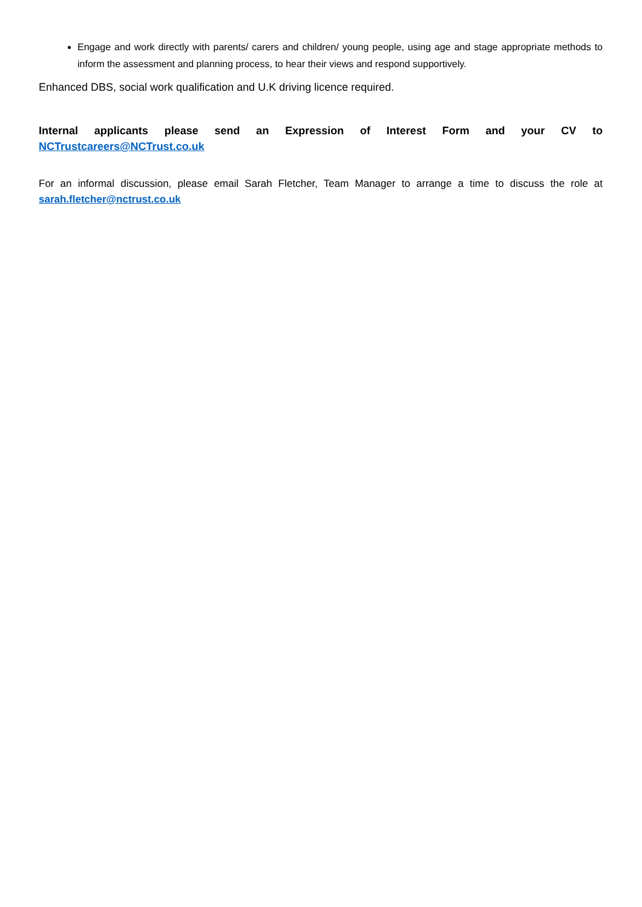Engage and work directly with parents/ carers and children/ young people, using age and stage appropriate methods to inform the assessment and planning process, to hear their views and respond supportively.
Enhanced DBS, social work qualification and U.K driving licence required.
Internal applicants please send an Expression of Interest Form and your CV to
NCTrustcareers@NCTrust.co.uk
For an informal discussion, please email Sarah Fletcher, Team Manager to arrange a time to discuss the role at sarah.fletcher@nctrust.co.uk